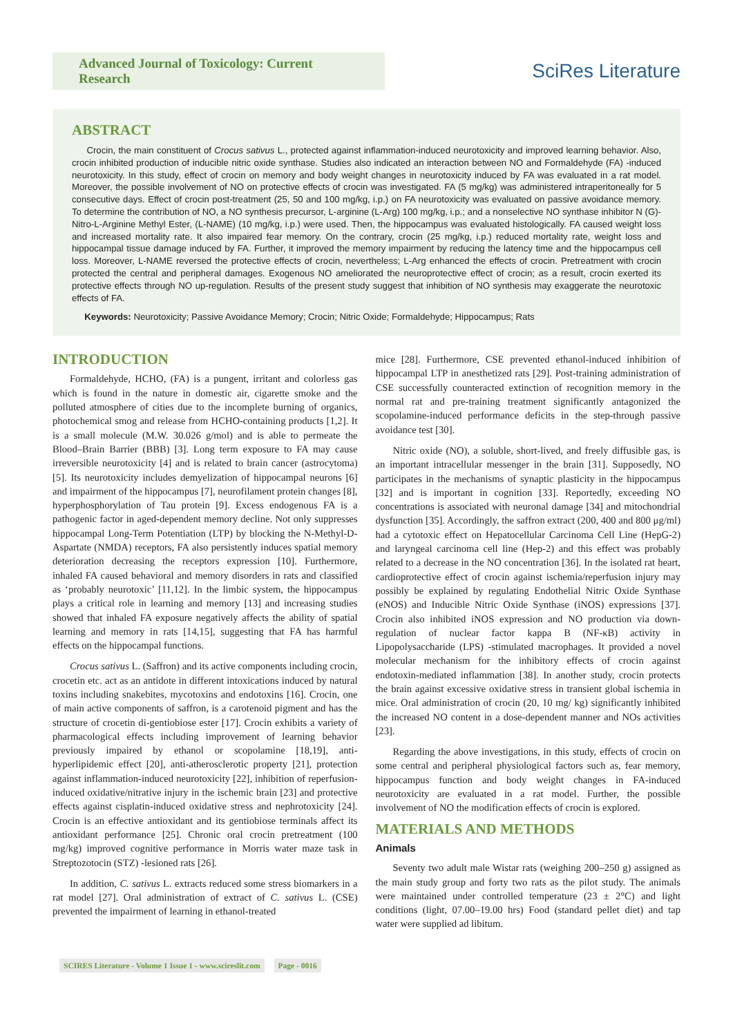Advanced Journal of Toxicology: Current Research
SciRes Literature
ABSTRACT
Crocin, the main constituent of Crocus sativus L., protected against inflammation-induced neurotoxicity and improved learning behavior. Also, crocin inhibited production of inducible nitric oxide synthase. Studies also indicated an interaction between NO and Formaldehyde (FA) -induced neurotoxicity. In this study, effect of crocin on memory and body weight changes in neurotoxicity induced by FA was evaluated in a rat model. Moreover, the possible involvement of NO on protective effects of crocin was investigated. FA (5 mg/kg) was administered intraperitoneally for 5 consecutive days. Effect of crocin post-treatment (25, 50 and 100 mg/kg, i.p.) on FA neurotoxicity was evaluated on passive avoidance memory. To determine the contribution of NO, a NO synthesis precursor, L-arginine (L-Arg) 100 mg/kg, i.p.; and a nonselective NO synthase inhibitor N (G)-Nitro-L-Arginine Methyl Ester, (L-NAME) (10 mg/kg, i.p.) were used. Then, the hippocampus was evaluated histologically. FA caused weight loss and increased mortality rate. It also impaired fear memory. On the contrary, crocin (25 mg/kg, i.p.) reduced mortality rate, weight loss and hippocampal tissue damage induced by FA. Further, it improved the memory impairment by reducing the latency time and the hippocampus cell loss. Moreover, L-NAME reversed the protective effects of crocin, nevertheless; L-Arg enhanced the effects of crocin. Pretreatment with crocin protected the central and peripheral damages. Exogenous NO ameliorated the neuroprotective effect of crocin; as a result, crocin exerted its protective effects through NO up-regulation. Results of the present study suggest that inhibition of NO synthesis may exaggerate the neurotoxic effects of FA.
Keywords: Neurotoxicity; Passive Avoidance Memory; Crocin; Nitric Oxide; Formaldehyde; Hippocampus; Rats
INTRODUCTION
Formaldehyde, HCHO, (FA) is a pungent, irritant and colorless gas which is found in the nature in domestic air, cigarette smoke and the polluted atmosphere of cities due to the incomplete burning of organics, photochemical smog and release from HCHO-containing products [1,2]. It is a small molecule (M.W. 30.026 g/mol) and is able to permeate the Blood–Brain Barrier (BBB) [3]. Long term exposure to FA may cause irreversible neurotoxicity [4] and is related to brain cancer (astrocytoma) [5]. Its neurotoxicity includes demyelization of hippocampal neurons [6] and impairment of the hippocampus [7], neurofilament protein changes [8], hyperphosphorylation of Tau protein [9]. Excess endogenous FA is a pathogenic factor in aged-dependent memory decline. Not only suppresses hippocampal Long-Term Potentiation (LTP) by blocking the N-Methyl-D-Aspartate (NMDA) receptors, FA also persistently induces spatial memory deterioration decreasing the receptors expression [10]. Furthermore, inhaled FA caused behavioral and memory disorders in rats and classified as ‘probably neurotoxic’ [11,12]. In the limbic system, the hippocampus plays a critical role in learning and memory [13] and increasing studies showed that inhaled FA exposure negatively affects the ability of spatial learning and memory in rats [14,15], suggesting that FA has harmful effects on the hippocampal functions.
Crocus sativus L. (Saffron) and its active components including crocin, crocetin etc. act as an antidote in different intoxications induced by natural toxins including snakebites, mycotoxins and endotoxins [16]. Crocin, one of main active components of saffron, is a carotenoid pigment and has the structure of crocetin di-gentiobiose ester [17]. Crocin exhibits a variety of pharmacological effects including improvement of learning behavior previously impaired by ethanol or scopolamine [18,19], anti-hyperlipidemic effect [20], anti-atherosclerotic property [21], protection against inflammation-induced neurotoxicity [22], inhibition of reperfusion-induced oxidative/nitrative injury in the ischemic brain [23] and protective effects against cisplatin-induced oxidative stress and nephrotoxicity [24]. Crocin is an effective antioxidant and its gentiobiose terminals affect its antioxidant performance [25]. Chronic oral crocin pretreatment (100 mg/kg) improved cognitive performance in Morris water maze task in Streptozotocin (STZ) -lesioned rats [26].
In addition, C. sativus L. extracts reduced some stress biomarkers in a rat model [27]. Oral administration of extract of C. sativus L. (CSE) prevented the impairment of learning in ethanol-treated
mice [28]. Furthermore, CSE prevented ethanol-induced inhibition of hippocampal LTP in anesthetized rats [29]. Post-training administration of CSE successfully counteracted extinction of recognition memory in the normal rat and pre-training treatment significantly antagonized the scopolamine-induced performance deficits in the step-through passive avoidance test [30].
Nitric oxide (NO), a soluble, short-lived, and freely diffusible gas, is an important intracellular messenger in the brain [31]. Supposedly, NO participates in the mechanisms of synaptic plasticity in the hippocampus [32] and is important in cognition [33]. Reportedly, exceeding NO concentrations is associated with neuronal damage [34] and mitochondrial dysfunction [35]. Accordingly, the saffron extract (200, 400 and 800 μg/ml) had a cytotoxic effect on Hepatocellular Carcinoma Cell Line (HepG-2) and laryngeal carcinoma cell line (Hep-2) and this effect was probably related to a decrease in the NO concentration [36]. In the isolated rat heart, cardioprotective effect of crocin against ischemia/reperfusion injury may possibly be explained by regulating Endothelial Nitric Oxide Synthase (eNOS) and Inducible Nitric Oxide Synthase (iNOS) expressions [37]. Crocin also inhibited iNOS expression and NO production via down-regulation of nuclear factor kappa B (NF-κB) activity in Lipopolysaccharide (LPS) -stimulated macrophages. It provided a novel molecular mechanism for the inhibitory effects of crocin against endotoxin-mediated inflammation [38]. In another study, crocin protects the brain against excessive oxidative stress in transient global ischemia in mice. Oral administration of crocin (20, 10 mg/ kg) significantly inhibited the increased NO content in a dose-dependent manner and NOs activities [23].
Regarding the above investigations, in this study, effects of crocin on some central and peripheral physiological factors such as, fear memory, hippocampus function and body weight changes in FA-induced neurotoxicity are evaluated in a rat model. Further, the possible involvement of NO the modification effects of crocin is explored.
MATERIALS AND METHODS
Animals
Seventy two adult male Wistar rats (weighing 200–250 g) assigned as the main study group and forty two rats as the pilot study. The animals were maintained under controlled temperature (23 ± 2°C) and light conditions (light, 07.00–19.00 hrs) Food (standard pellet diet) and tap water were supplied ad libitum.
SCIRES Literature - Volume 1 Issue 1 - www.scireslit.com Page - 0016